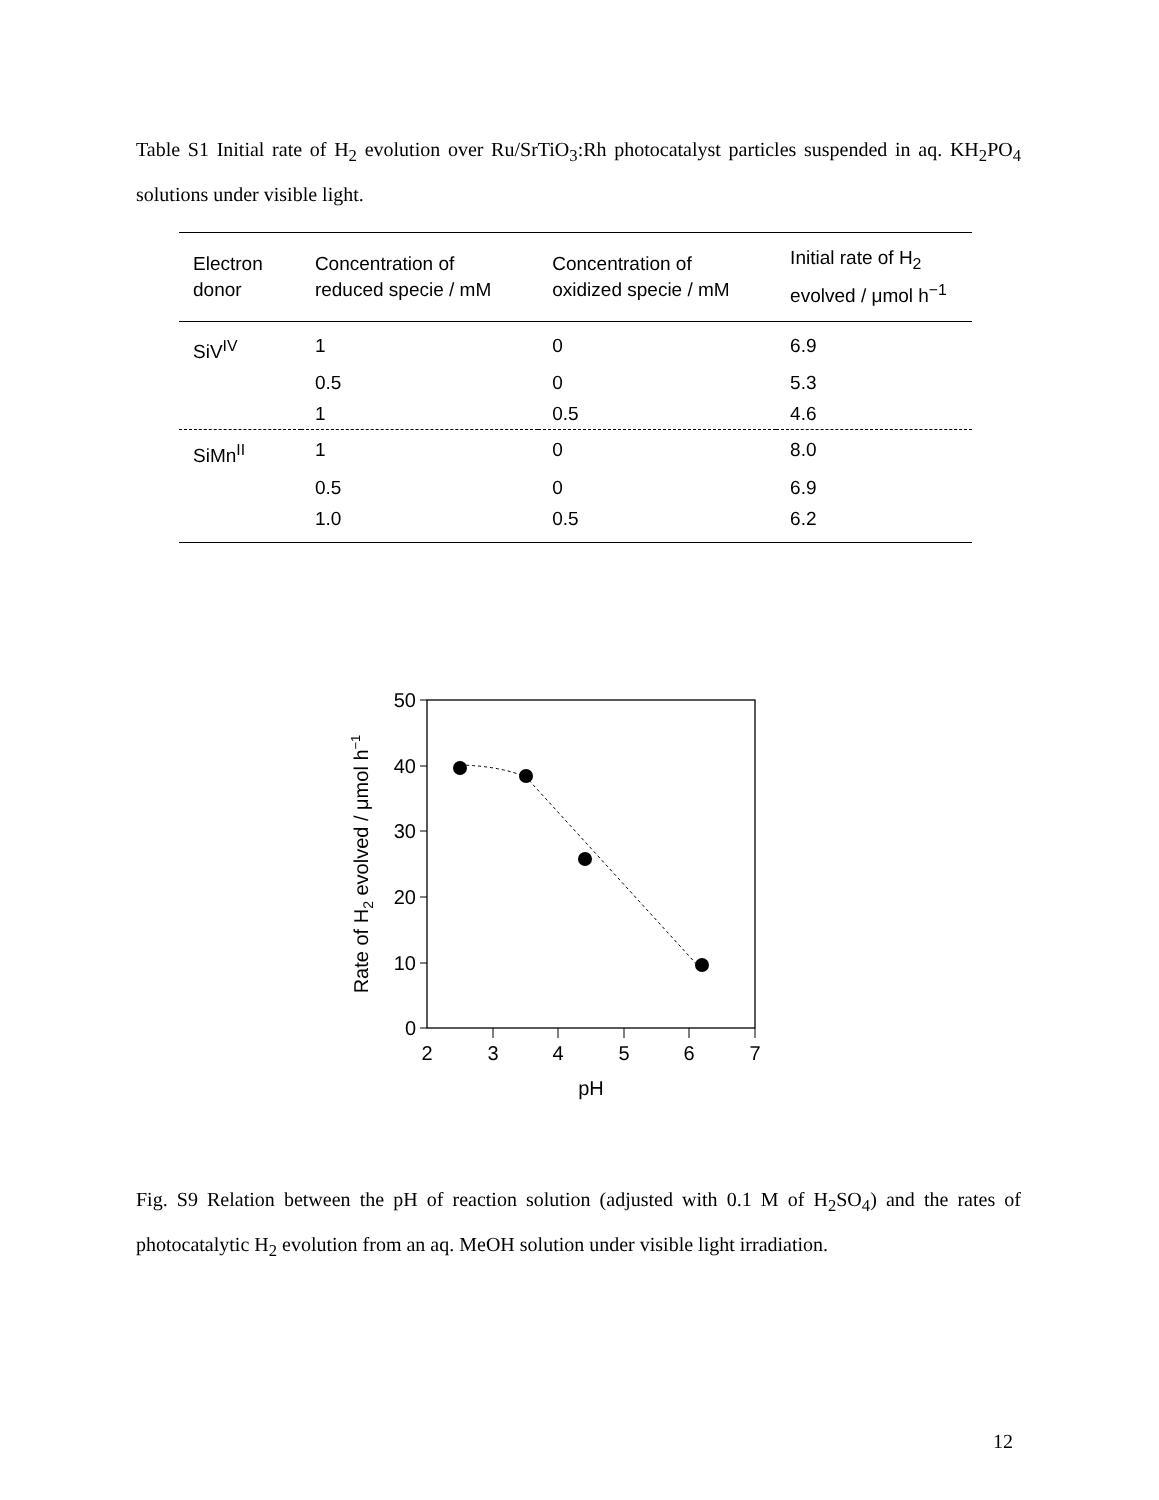Table S1 Initial rate of H<sub>2</sub> evolution over Ru/SrTiO<sub>3</sub>:Rh photocatalyst particles suspended in aq. KH<sub>2</sub>PO<sub>4</sub> solutions under visible light.
| Electron donor | Concentration of reduced specie / mM | Concentration of oxidized specie / mM | Initial rate of H<sub>2</sub> evolved / μmol h<sup>−1</sup> |
| --- | --- | --- | --- |
| SiV<sup>IV</sup> | 1 | 0 | 6.9 |
| | 0.5 | 0 | 5.3 |
| | 1 | 0.5 | 4.6 |
| SiMn<sup>II</sup> | 1 | 0 | 8.0 |
| | 0.5 | 0 | 6.9 |
| | 1.0 | 0.5 | 6.2 |
50
40
30
20
10
0
2
3
4
5
6
7
pH
Rate of H2 evolved / μmol h−1
Fig. S9 Relation between the pH of reaction solution (adjusted with 0.1 M of H<sub>2</sub>SO<sub>4</sub>) and the rates of photocatalytic H<sub>2</sub> evolution from an aq. MeOH solution under visible light irradiation.
12